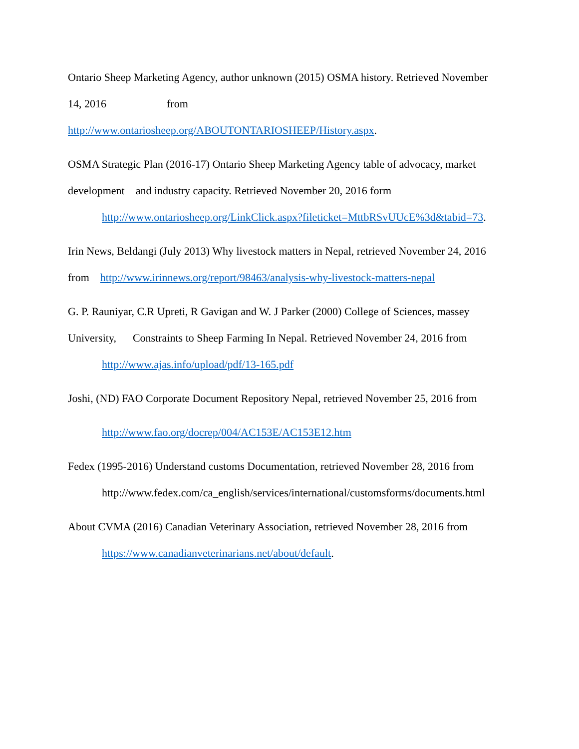Ontario Sheep Marketing Agency, author unknown (2015) OSMA history. Retrieved November
14, 2016 from
http://www.ontariosheep.org/ABOUTONTARIOSHEEP/History.aspx.
OSMA Strategic Plan (2016-17) Ontario Sheep Marketing Agency table of advocacy, market
development and industry capacity. Retrieved November 20, 2016 form
http://www.ontariosheep.org/LinkClick.aspx?fileticket=MttbRSvUUcE%3d&tabid=73.
Irin News, Beldangi (July 2013) Why livestock matters in Nepal, retrieved November 24, 2016
from http://www.irinnews.org/report/98463/analysis-why-livestock-matters-nepal
G. P. Rauniyar, C.R Upreti, R Gavigan and W. J Parker (2000) College of Sciences, massey
University, Constraints to Sheep Farming In Nepal. Retrieved November 24, 2016 from
http://www.ajas.info/upload/pdf/13-165.pdf
Joshi, (ND) FAO Corporate Document Repository Nepal, retrieved November 25, 2016 from
http://www.fao.org/docrep/004/AC153E/AC153E12.htm
Fedex (1995-2016) Understand customs Documentation, retrieved November 28, 2016 from
http://www.fedex.com/ca_english/services/international/customsforms/documents.html
About CVMA (2016) Canadian Veterinary Association, retrieved November 28, 2016 from
https://www.canadianveterinarians.net/about/default.